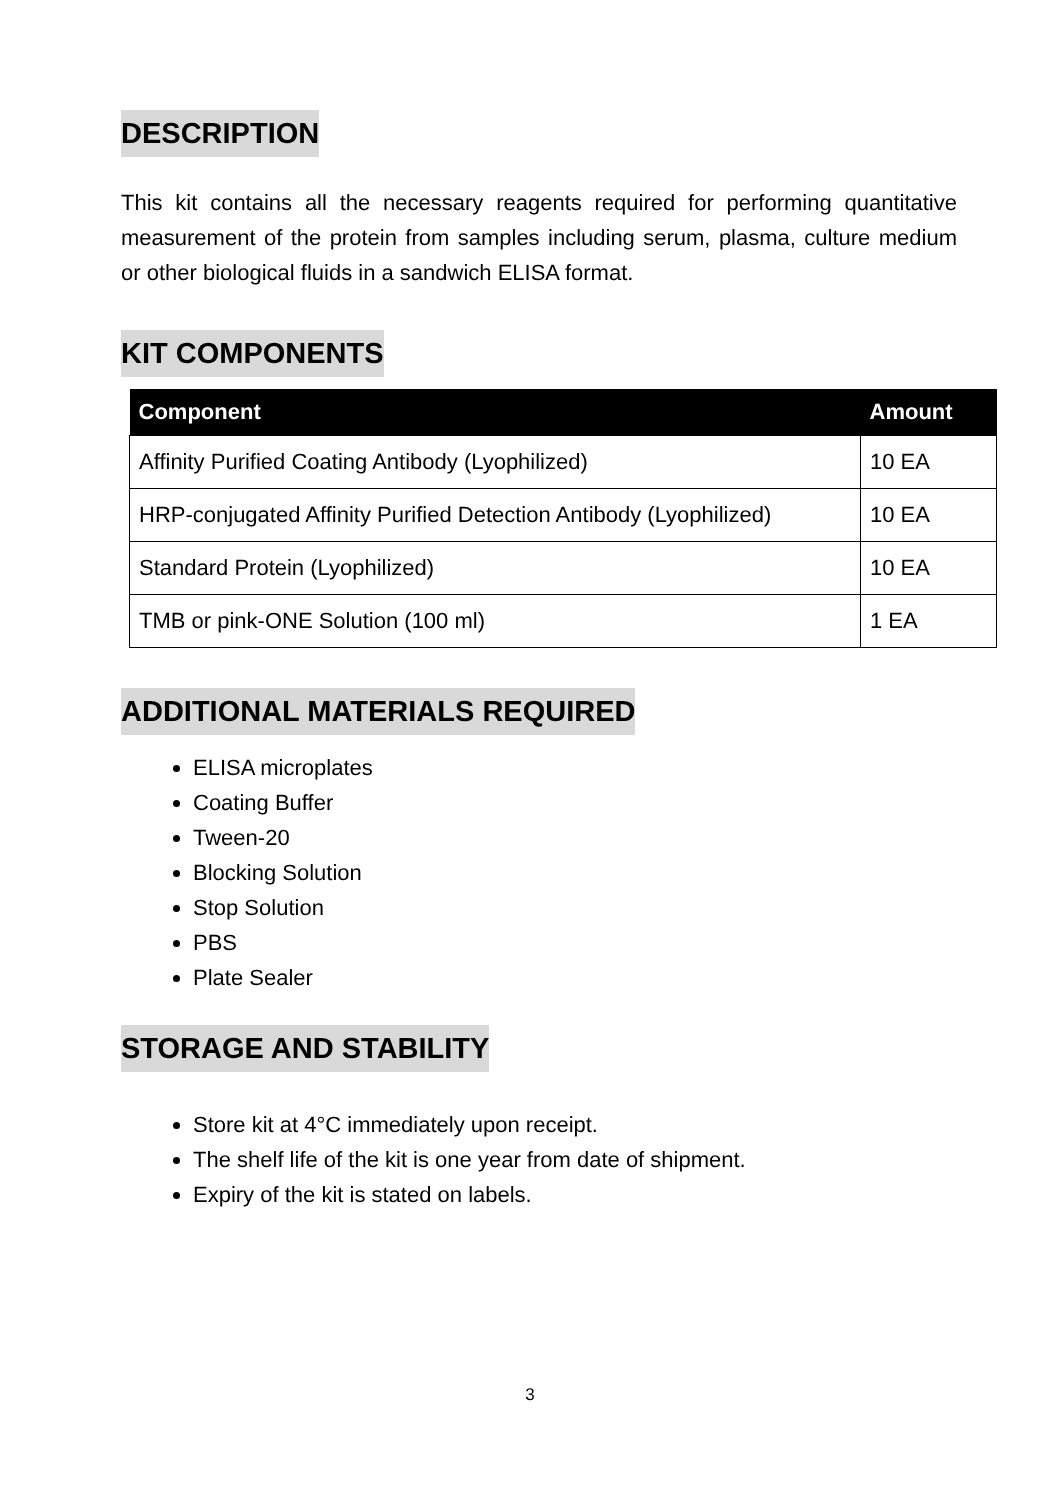DESCRIPTION
This kit contains all the necessary reagents required for performing quantitative measurement of the protein from samples including serum, plasma, culture medium or other biological fluids in a sandwich ELISA format.
KIT COMPONENTS
| Component | Amount |
| --- | --- |
| Affinity Purified Coating Antibody (Lyophilized) | 10 EA |
| HRP-conjugated Affinity Purified Detection Antibody (Lyophilized) | 10 EA |
| Standard Protein (Lyophilized) | 10 EA |
| TMB or pink-ONE Solution (100 ml) | 1 EA |
ADDITIONAL MATERIALS REQUIRED
ELISA microplates
Coating Buffer
Tween-20
Blocking Solution
Stop Solution
PBS
Plate Sealer
STORAGE AND STABILITY
Store kit at 4°C immediately upon receipt.
The shelf life of the kit is one year from date of shipment.
Expiry of the kit is stated on labels.
3